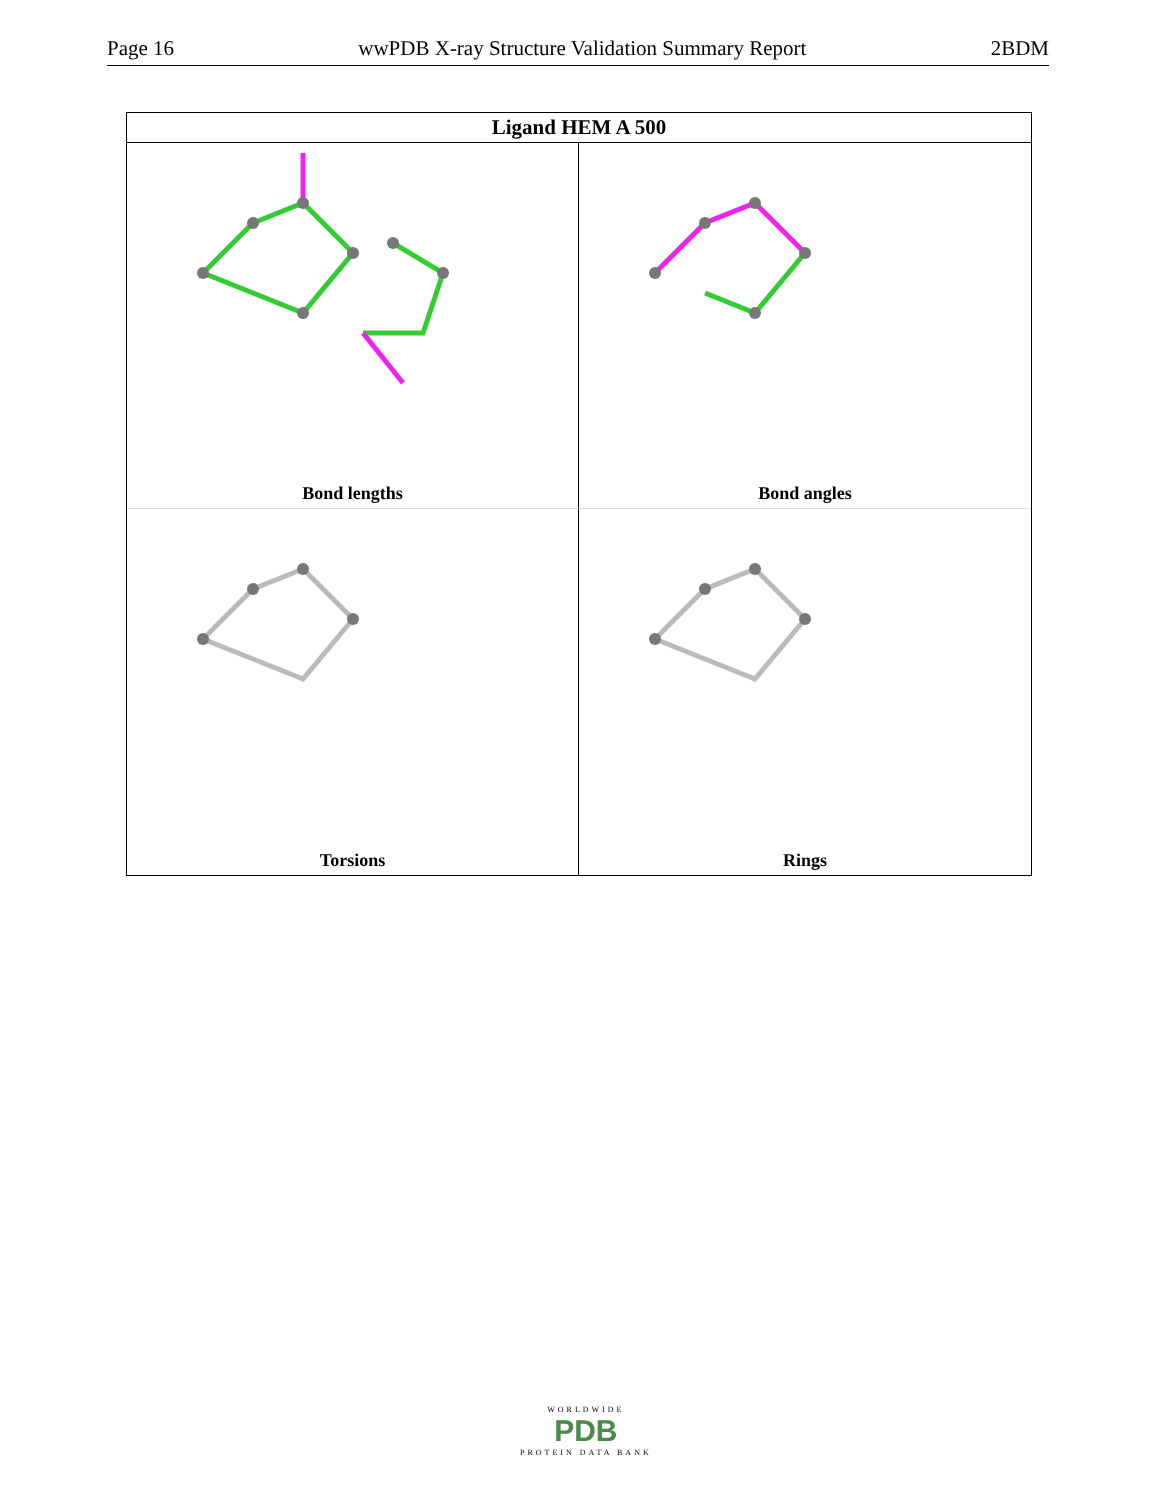Page 16 wwPDB X-ray Structure Validation Summary Report 2BDM
Ligand HEM A 500
Bond lengths
Bond angles
Torsions
Rings
WORLDWIDE
PDB
PROTEIN DATA BANK